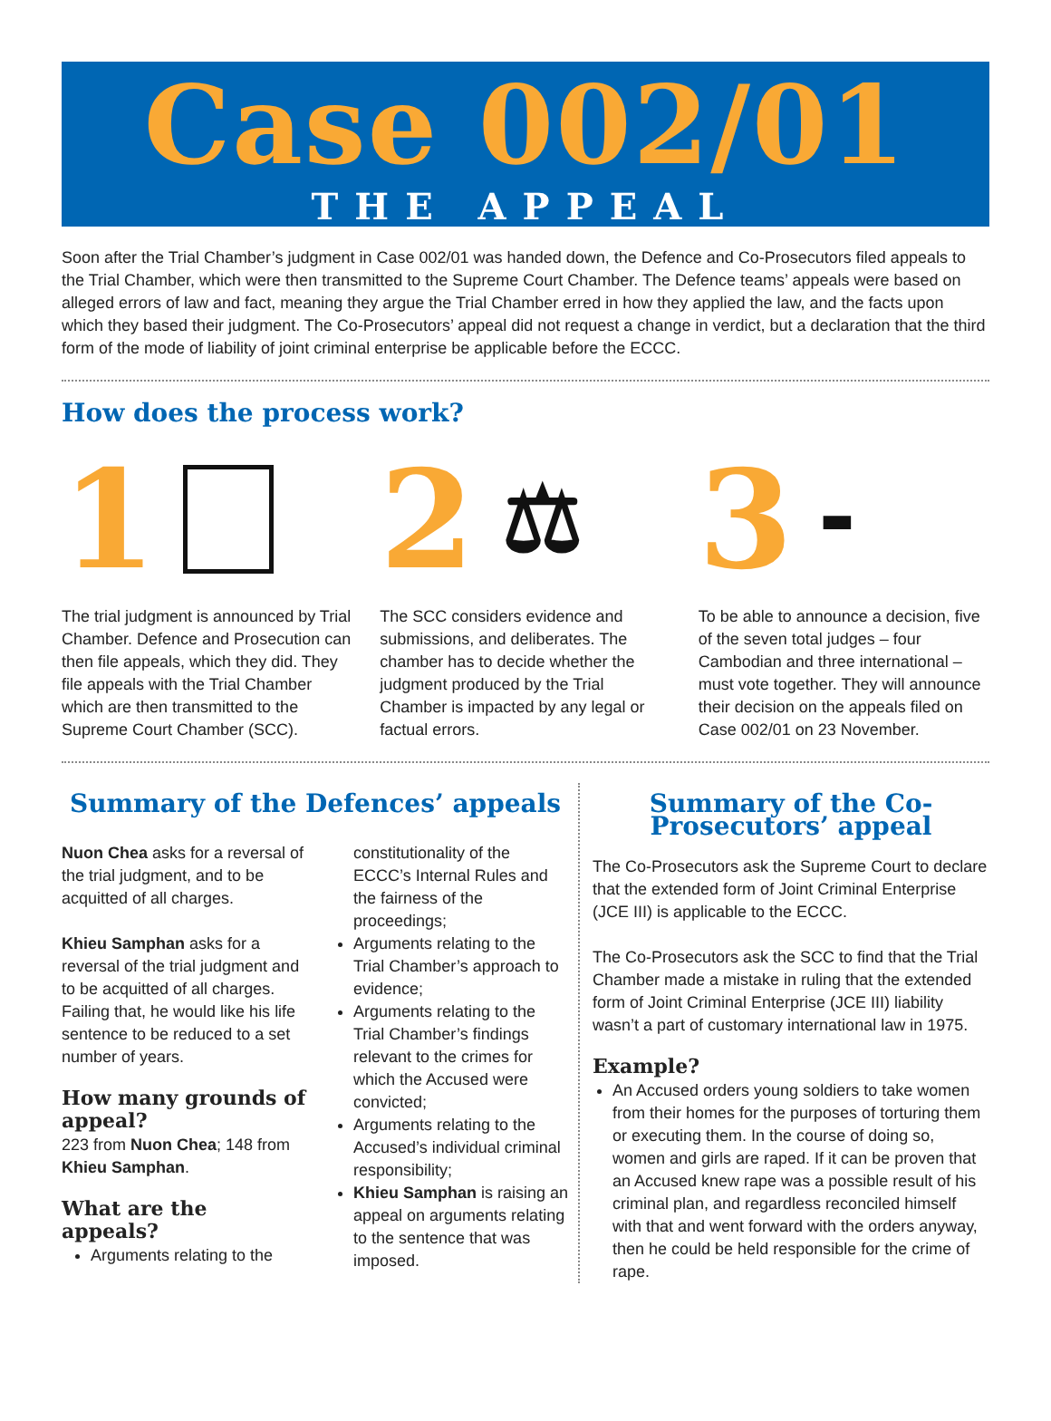Case 002/01
THE APPEAL
Soon after the Trial Chamber’s judgment in Case 002/01 was handed down, the Defence and Co-Prosecutors filed appeals to the Trial Chamber, which were then transmitted to the Supreme Court Chamber. The Defence teams’ appeals were based on alleged errors of law and fact, meaning they argue the Trial Chamber erred in how they applied the law, and the facts upon which they based their judgment. The Co-Prosecutors’ appeal did not request a change in verdict, but a declaration that the third form of the mode of liability of joint criminal enterprise be applicable before the ECCC.
How does the process work?
1
The trial judgment is announced by Trial Chamber. Defence and Prosecution can then file appeals, which they did. They file appeals with the Trial Chamber which are then transmitted to the Supreme Court Chamber (SCC).
2 ⚖
The SCC considers evidence and submissions, and deliberates. The chamber has to decide whether the judgment produced by the Trial Chamber is impacted by any legal or factual errors.
3 ▬
To be able to announce a decision, five of the seven total judges – four Cambodian and three international – must vote together. They will announce their decision on the appeals filed on Case 002/01 on 23 November.
Summary of the Defences’ appeals
Nuon Chea asks for a reversal of the trial judgment, and to be acquitted of all charges.
Khieu Samphan asks for a reversal of the trial judgment and to be acquitted of all charges. Failing that, he would like his life sentence to be reduced to a set number of years.
How many grounds of appeal?
223 from Nuon Chea; 148 from Khieu Samphan.
What are the appeals?
Arguments relating to the
constitutionality of the ECCC’s Internal Rules and the fairness of the proceedings;
Arguments relating to the Trial Chamber’s approach to evidence;
Arguments relating to the Trial Chamber’s findings relevant to the crimes for which the Accused were convicted;
Arguments relating to the Accused’s individual criminal responsibility;
Khieu Samphan is raising an appeal on arguments relating to the sentence that was imposed.
Summary of the Co-Prosecutors’ appeal
The Co-Prosecutors ask the Supreme Court to declare that the extended form of Joint Criminal Enterprise (JCE III) is applicable to the ECCC.
The Co-Prosecutors ask the SCC to find that the Trial Chamber made a mistake in ruling that the extended form of Joint Criminal Enterprise (JCE III) liability wasn’t a part of customary international law in 1975.
Example?
An Accused orders young soldiers to take women from their homes for the purposes of torturing them or executing them. In the course of doing so, women and girls are raped. If it can be proven that an Accused knew rape was a possible result of his criminal plan, and regardless reconciled himself with that and went forward with the orders anyway, then he could be held responsible for the crime of rape.